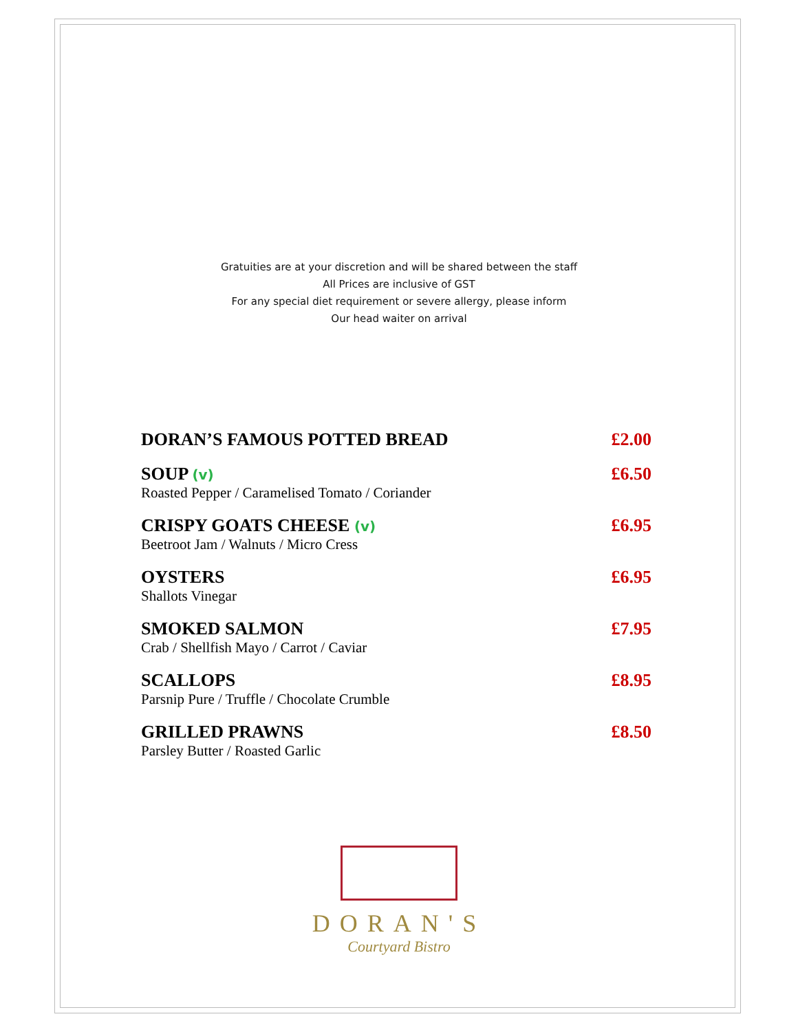Gratuities are at your discretion and will be shared between the staff
All Prices are inclusive of GST
For any special diet requirement or severe allergy, please inform
Our head waiter on arrival
DORAN’S FAMOUS POTTED BREAD £2.00
SOUP (v)
Roasted Pepper / Caramelised Tomato / Coriander
£6.50
CRISPY GOATS CHEESE (v)
Beetroot Jam / Walnuts / Micro Cress
£6.95
OYSTERS
Shallots Vinegar
£6.95
SMOKED SALMON
Crab / Shellfish Mayo / Carrot / Caviar
£7.95
SCALLOPS
Parsnip Pure / Truffle / Chocolate Crumble
£8.95
GRILLED PRAWNS
Parsley Butter / Roasted Garlic
£8.50
DORAN'S
Courtyard Bistro